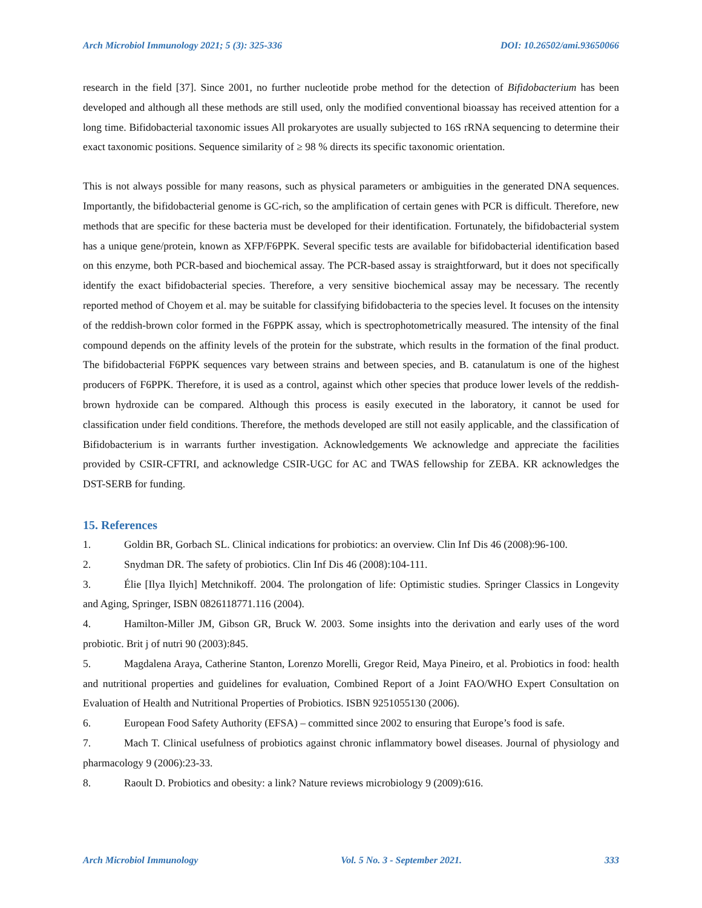Arch Microbiol Immunology 2021; 5 (3): 325-336 DOI: 10.26502/ami.93650066
research in the field [37]. Since 2001, no further nucleotide probe method for the detection of Bifidobacterium has been developed and although all these methods are still used, only the modified conventional bioassay has received attention for a long time. Bifidobacterial taxonomic issues All prokaryotes are usually subjected to 16S rRNA sequencing to determine their exact taxonomic positions. Sequence similarity of ≥ 98 % directs its specific taxonomic orientation.
This is not always possible for many reasons, such as physical parameters or ambiguities in the generated DNA sequences. Importantly, the bifidobacterial genome is GC-rich, so the amplification of certain genes with PCR is difficult. Therefore, new methods that are specific for these bacteria must be developed for their identification. Fortunately, the bifidobacterial system has a unique gene/protein, known as XFP/F6PPK. Several specific tests are available for bifidobacterial identification based on this enzyme, both PCR-based and biochemical assay. The PCR-based assay is straightforward, but it does not specifically identify the exact bifidobacterial species. Therefore, a very sensitive biochemical assay may be necessary. The recently reported method of Choyem et al. may be suitable for classifying bifidobacteria to the species level. It focuses on the intensity of the reddish-brown color formed in the F6PPK assay, which is spectrophotometrically measured. The intensity of the final compound depends on the affinity levels of the protein for the substrate, which results in the formation of the final product. The bifidobacterial F6PPK sequences vary between strains and between species, and B. catanulatum is one of the highest producers of F6PPK. Therefore, it is used as a control, against which other species that produce lower levels of the reddish-brown hydroxide can be compared. Although this process is easily executed in the laboratory, it cannot be used for classification under field conditions. Therefore, the methods developed are still not easily applicable, and the classification of Bifidobacterium is in warrants further investigation. Acknowledgements We acknowledge and appreciate the facilities provided by CSIR-CFTRI, and acknowledge CSIR-UGC for AC and TWAS fellowship for ZEBA. KR acknowledges the DST-SERB for funding.
15. References
1. Goldin BR, Gorbach SL. Clinical indications for probiotics: an overview. Clin Inf Dis 46 (2008):96-100.
2. Snydman DR. The safety of probiotics. Clin Inf Dis 46 (2008):104-111.
3. Élie [Ilya Ilyich] Metchnikoff. 2004. The prolongation of life: Optimistic studies. Springer Classics in Longevity and Aging, Springer, ISBN 0826118771.116 (2004).
4. Hamilton-Miller JM, Gibson GR, Bruck W. 2003. Some insights into the derivation and early uses of the word probiotic. Brit j of nutri 90 (2003):845.
5. Magdalena Araya, Catherine Stanton, Lorenzo Morelli, Gregor Reid, Maya Pineiro, et al. Probiotics in food: health and nutritional properties and guidelines for evaluation, Combined Report of a Joint FAO/WHO Expert Consultation on Evaluation of Health and Nutritional Properties of Probiotics. ISBN 9251055130 (2006).
6. European Food Safety Authority (EFSA) – committed since 2002 to ensuring that Europe’s food is safe.
7. Mach T. Clinical usefulness of probiotics against chronic inflammatory bowel diseases. Journal of physiology and pharmacology 9 (2006):23-33.
8. Raoult D. Probiotics and obesity: a link? Nature reviews microbiology 9 (2009):616.
Arch Microbiol Immunology Vol. 5 No. 3 - September 2021. 333